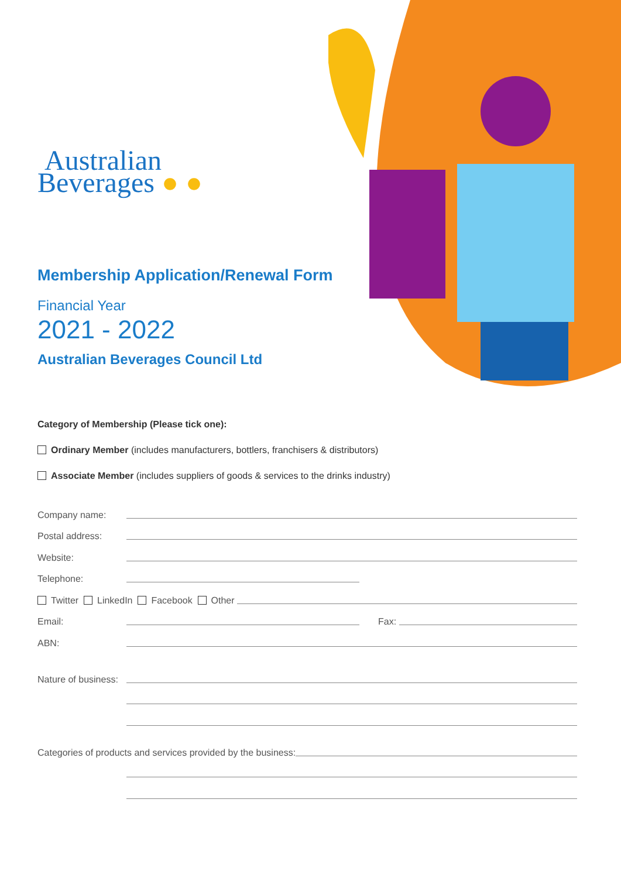Australian
Beverages ● ●
Membership Application/Renewal Form
Financial Year
2021 - 2022
Australian Beverages Council Ltd
Category of Membership (Please tick one):
Ordinary Member (includes manufacturers, bottlers, franchisers & distributors)
Associate Member (includes suppliers of goods & services to the drinks industry)
Company name:
Postal address:
Website:
Telephone:
Twitter LinkedIn Facebook Other
Email: Fax:
ABN:
Nature of business:
Categories of products and services provided by the business: